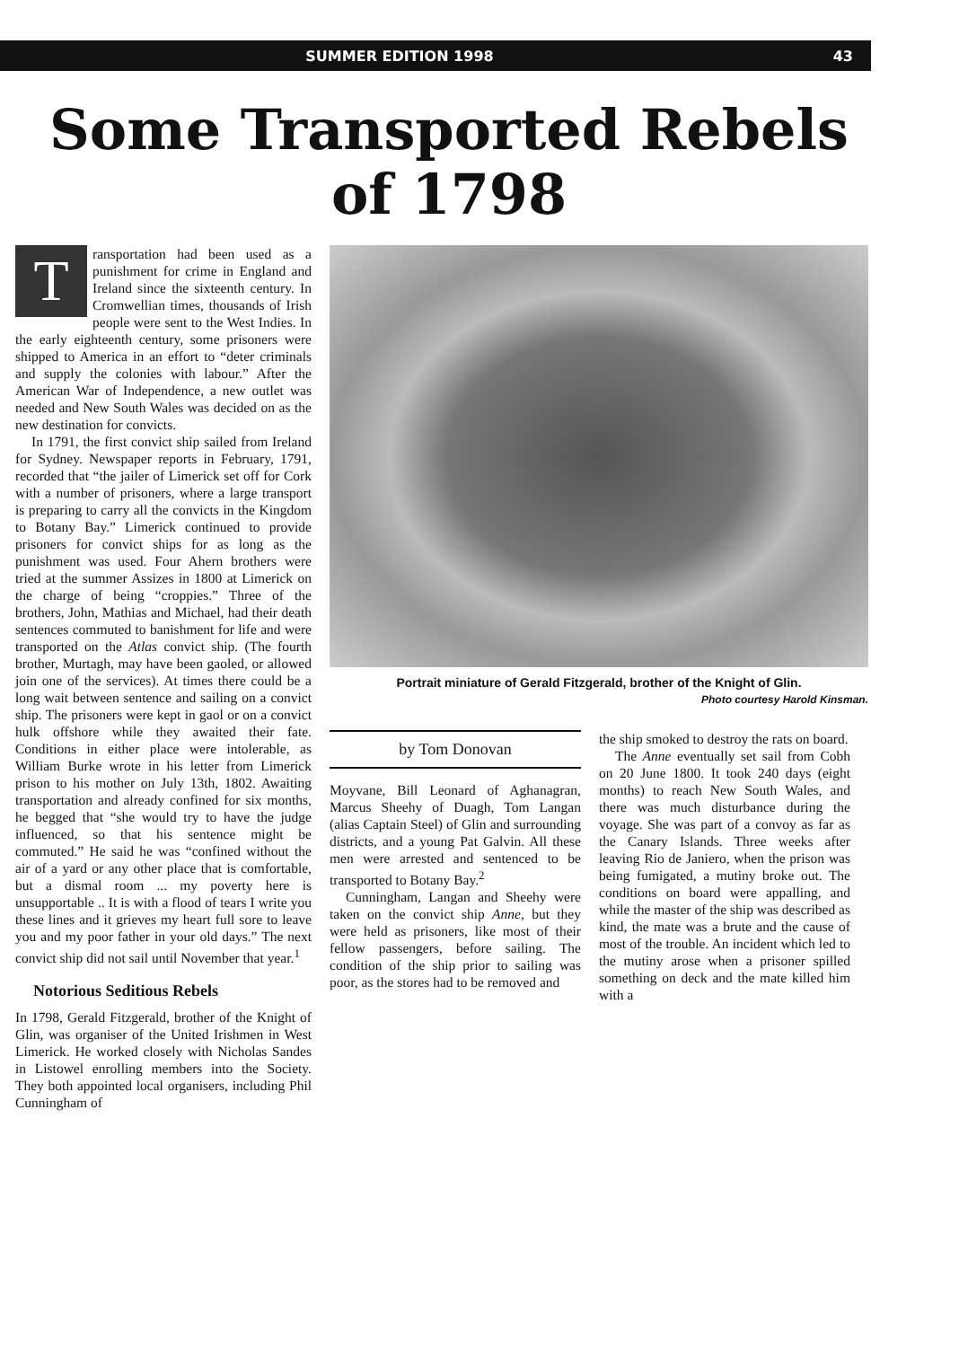SUMMER EDITION 1998 43
Some Transported Rebels
of 1798
Transportation had been used as a punishment for crime in England and Ireland since the sixteenth century. In Cromwellian times, thousands of Irish people were sent to the West Indies. In the early eighteenth century, some prisoners were shipped to America in an effort to “deter criminals and supply the colonies with labour.” After the American War of Independence, a new outlet was needed and New South Wales was decided on as the new destination for convicts.
In 1791, the first convict ship sailed from Ireland for Sydney. Newspaper reports in February, 1791, recorded that “the jailer of Limerick set off for Cork with a number of prisoners, where a large transport is preparing to carry all the convicts in the Kingdom to Botany Bay.” Limerick continued to provide prisoners for convict ships for as long as the punishment was used. Four Ahern brothers were tried at the summer Assizes in 1800 at Limerick on the charge of being “croppies.” Three of the brothers, John, Mathias and Michael, had their death sentences commuted to banishment for life and were transported on the Atlas convict ship. (The fourth brother, Murtagh, may have been gaoled, or allowed join one of the services). At times there could be a long wait between sentence and sailing on a convict ship. The prisoners were kept in gaol or on a convict hulk offshore while they awaited their fate. Conditions in either place were intolerable, as William Burke wrote in his letter from Limerick prison to his mother on July 13th, 1802. Awaiting transportation and already confined for six months, he begged that “she would try to have the judge influenced, so that his sentence might be commuted.” He said he was “confined without the air of a yard or any other place that is comfortable, but a dismal room ... my poverty here is unsupportable .. It is with a flood of tears I write you these lines and it grieves my heart full sore to leave you and my poor father in your old days.” The next convict ship did not sail until November that year.<sup>1</sup>
Notorious Seditious Rebels
In 1798, Gerald Fitzgerald, brother of the Knight of Glin, was organiser of the United Irishmen in West Limerick. He worked closely with Nicholas Sandes in Listowel enrolling members into the Society. They both appointed local organisers, including Phil Cunningham of
Portrait miniature of Gerald Fitzgerald, brother of the Knight of Glin.
Photo courtesy Harold Kinsman.
by Tom Donovan
Moyvane, Bill Leonard of Aghanagran, Marcus Sheehy of Duagh, Tom Langan (alias Captain Steel) of Glin and surrounding districts, and a young Pat Galvin. All these men were arrested and sentenced to be transported to Botany Bay.<sup>2</sup>
Cunningham, Langan and Sheehy were taken on the convict ship Anne, but they were held as prisoners, like most of their fellow passengers, before sailing. The condition of the ship prior to sailing was poor, as the stores had to be removed and
the ship smoked to destroy the rats on board.
The Anne eventually set sail from Cobh on 20 June 1800. It took 240 days (eight months) to reach New South Wales, and there was much disturbance during the voyage. She was part of a convoy as far as the Canary Islands. Three weeks after leaving Rio de Janiero, when the prison was being fumigated, a mutiny broke out. The conditions on board were appalling, and while the master of the ship was described as kind, the mate was a brute and the cause of most of the trouble. An incident which led to the mutiny arose when a prisoner spilled something on deck and the mate killed him with a